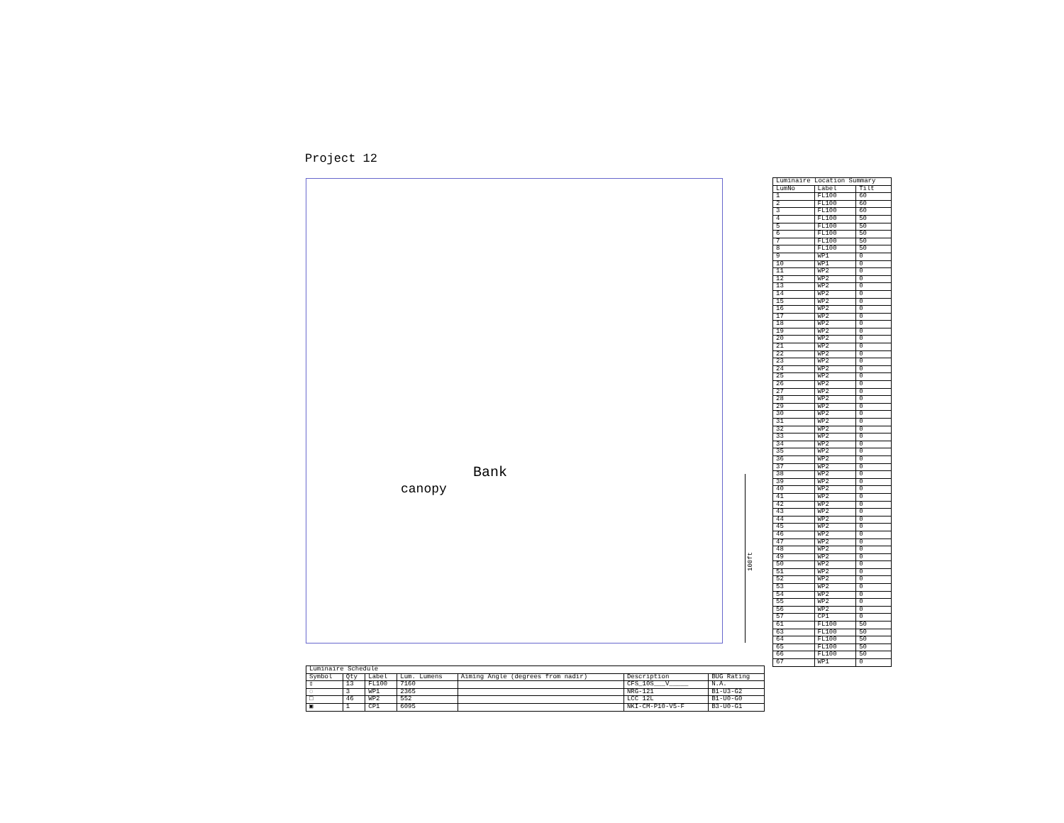Project 12
Bank
canopy
100ft
| Luminaire Location Summary | | |
| --- | --- | --- |
| LumNo | Label | Tilt |
| 1 | FL100 | 60 |
| 2 | FL100 | 60 |
| 3 | FL100 | 60 |
| 4 | FL100 | 50 |
| 5 | FL100 | 50 |
| 6 | FL100 | 50 |
| 7 | FL100 | 50 |
| 8 | FL100 | 50 |
| 9 | WP1 | 0 |
| 10 | WP1 | 0 |
| 11 | WP2 | 0 |
| 12 | WP2 | 0 |
| 13 | WP2 | 0 |
| 14 | WP2 | 0 |
| 15 | WP2 | 0 |
| 16 | WP2 | 0 |
| 17 | WP2 | 0 |
| 18 | WP2 | 0 |
| 19 | WP2 | 0 |
| 20 | WP2 | 0 |
| 21 | WP2 | 0 |
| 22 | WP2 | 0 |
| 23 | WP2 | 0 |
| 24 | WP2 | 0 |
| 25 | WP2 | 0 |
| 26 | WP2 | 0 |
| 27 | WP2 | 0 |
| 28 | WP2 | 0 |
| 29 | WP2 | 0 |
| 30 | WP2 | 0 |
| 31 | WP2 | 0 |
| 32 | WP2 | 0 |
| 33 | WP2 | 0 |
| 34 | WP2 | 0 |
| 35 | WP2 | 0 |
| 36 | WP2 | 0 |
| 37 | WP2 | 0 |
| 38 | WP2 | 0 |
| 39 | WP2 | 0 |
| 40 | WP2 | 0 |
| 41 | WP2 | 0 |
| 42 | WP2 | 0 |
| 43 | WP2 | 0 |
| 44 | WP2 | 0 |
| 45 | WP2 | 0 |
| 46 | WP2 | 0 |
| 47 | WP2 | 0 |
| 48 | WP2 | 0 |
| 49 | WP2 | 0 |
| 50 | WP2 | 0 |
| 51 | WP2 | 0 |
| 52 | WP2 | 0 |
| 53 | WP2 | 0 |
| 54 | WP2 | 0 |
| 55 | WP2 | 0 |
| 56 | WP2 | 0 |
| 57 | CP1 | 0 |
| 61 | FL100 | 50 |
| 63 | FL100 | 50 |
| 64 | FL100 | 50 |
| 65 | FL100 | 50 |
| 66 | FL100 | 50 |
| 67 | WP1 | 0 |
| Luminaire Schedule | | | | | | |
| --- | --- | --- | --- | --- | --- | --- |
| Symbol | Qty | Label | Lum. Lumens | Aiming Angle (degrees from nadir) | Description | BUG Rating |
| ▯ | 13 | FL100 | 7160 | | CFS_10S___V_____ | N.A. |
| ◌ | 3 | WP1 | 2365 | | NRG-121 | B1-U3-G2 |
| □ | 46 | WP2 | 552 | | LCC 12L | B1-U0-G0 |
| ▣ | 1 | CP1 | 6095 | | NKI-CM-P10-V5-F | B3-U0-G1 |